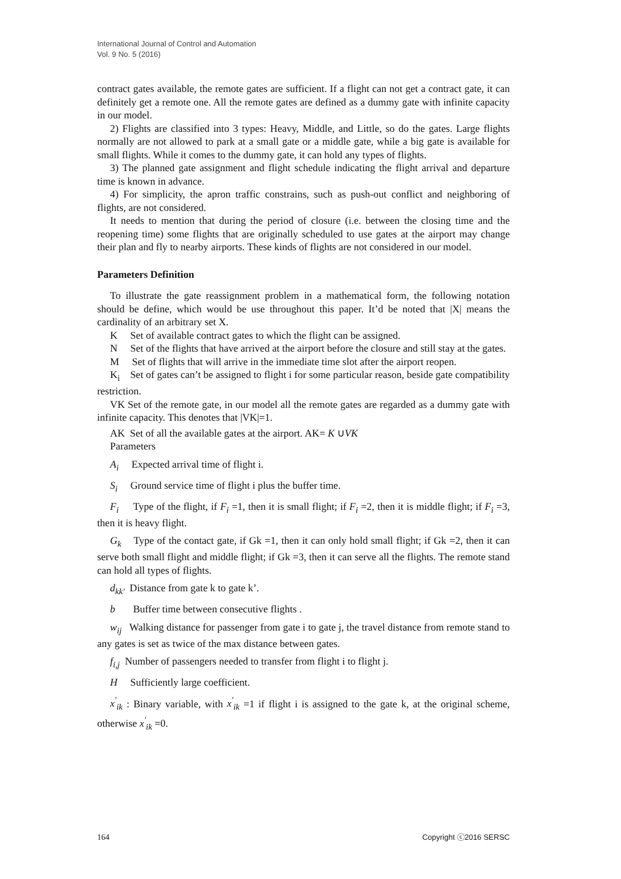International Journal of Control and Automation
Vol. 9 No. 5 (2016)
contract gates available, the remote gates are sufficient. If a flight can not get a contract gate, it can definitely get a remote one. All the remote gates are defined as a dummy gate with infinite capacity in our model.
2) Flights are classified into 3 types: Heavy, Middle, and Little, so do the gates. Large flights normally are not allowed to park at a small gate or a middle gate, while a big gate is available for small flights. While it comes to the dummy gate, it can hold any types of flights.
3) The planned gate assignment and flight schedule indicating the flight arrival and departure time is known in advance.
4) For simplicity, the apron traffic constrains, such as push-out conflict and neighboring of flights, are not considered.
It needs to mention that during the period of closure (i.e. between the closing time and the reopening time) some flights that are originally scheduled to use gates at the airport may change their plan and fly to nearby airports. These kinds of flights are not considered in our model.
Parameters Definition
To illustrate the gate reassignment problem in a mathematical form, the following notation should be define, which would be use throughout this paper. It’d be noted that |X| means the cardinality of an arbitrary set X.
K Set of available contract gates to which the flight can be assigned.
N Set of the flights that have arrived at the airport before the closure and still stay at the gates.
M Set of flights that will arrive in the immediate time slot after the airport reopen.
K<sub>i</sub> Set of gates can’t be assigned to flight i for some particular reason, beside gate compatibility restriction.
VK Set of the remote gate, in our model all the remote gates are regarded as a dummy gate with infinite capacity. This denotes that |VK|=1.
AK Set of all the available gates at the airport. AK= K ∪VK
Parameters
A<sub>i</sub> Expected arrival time of flight i.
S<sub>i</sub> Ground service time of flight i plus the buffer time.
F<sub>i</sub> Type of the flight, if F<sub>i</sub> =1, then it is small flight; if F<sub>i</sub> =2, then it is middle flight; if F<sub>i</sub> =3, then it is heavy flight.
G<sub>k</sub> Type of the contact gate, if Gk =1, then it can only hold small flight; if Gk =2, then it can serve both small flight and middle flight; if Gk =3, then it can serve all the flights. The remote stand can hold all types of flights.
d<sub>kk'</sub> Distance from gate k to gate k’.
b Buffer time between consecutive flights .
w<sub>ij</sub> Walking distance for passenger from gate i to gate j, the travel distance from remote stand to any gates is set as twice of the max distance between gates.
f<sub>i,j</sub> Number of passengers needed to transfer from flight i to flight j.
H Sufficiently large coefficient.
x<sup>'</sup><sub>ik</sub> : Binary variable, with x<sup>'</sup><sub>ik</sub> =1 if flight i is assigned to the gate k, at the original scheme, otherwise x<sup>'</sup><sub>ik</sub> =0.
164 Copyright ⓒ2016 SERSC